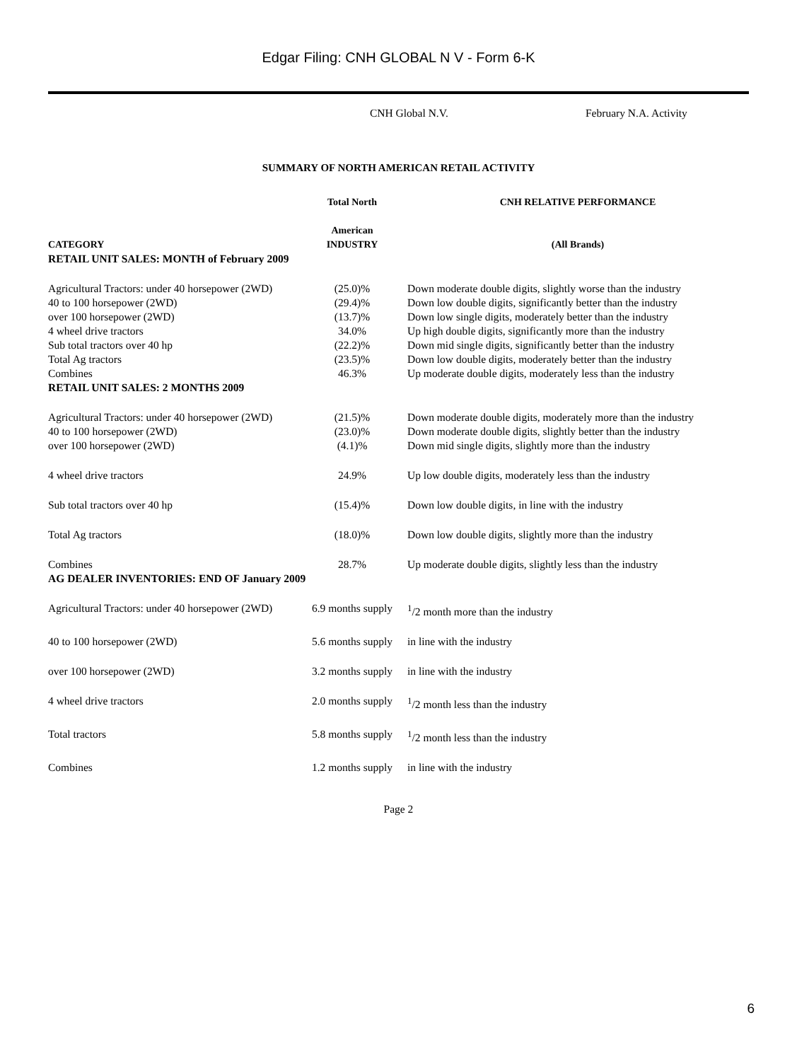Edgar Filing: CNH GLOBAL N V - Form 6-K
CNH Global N.V. February N.A. Activity
SUMMARY OF NORTH AMERICAN RETAIL ACTIVITY
| CATEGORY | Total North American INDUSTRY | CNH RELATIVE PERFORMANCE (All Brands) |
| --- | --- | --- |
| RETAIL UNIT SALES: MONTH of February 2009 | | |
| Agricultural Tractors: under 40 horsepower (2WD) | (25.0)% | Down moderate double digits, slightly worse than the industry |
| 40 to 100 horsepower (2WD) | (29.4)% | Down low double digits, significantly better than the industry |
| over 100 horsepower (2WD) | (13.7)% | Down low single digits, moderately better than the industry |
| 4 wheel drive tractors | 34.0% | Up high double digits, significantly more than the industry |
| Sub total tractors over 40 hp | (22.2)% | Down mid single digits, significantly better than the industry |
| Total Ag tractors | (23.5)% | Down low double digits, moderately better than the industry |
| Combines | 46.3% | Up moderate double digits, moderately less than the industry |
| RETAIL UNIT SALES: 2 MONTHS 2009 | | |
| Agricultural Tractors: under 40 horsepower (2WD) | (21.5)% | Down moderate double digits, moderately more than the industry |
| 40 to 100 horsepower (2WD) | (23.0)% | Down moderate double digits, slightly better than the industry |
| over 100 horsepower (2WD) | (4.1)% | Down mid single digits, slightly more than the industry |
| 4 wheel drive tractors | 24.9% | Up low double digits, moderately less than the industry |
| Sub total tractors over 40 hp | (15.4)% | Down low double digits, in line with the industry |
| Total Ag tractors | (18.0)% | Down low double digits, slightly more than the industry |
| Combines | 28.7% | Up moderate double digits, slightly less than the industry |
| AG DEALER INVENTORIES: END OF January 2009 | | |
| Agricultural Tractors: under 40 horsepower (2WD) | 6.9 months supply | <sup>1</sup>/2 month more than the industry |
| 40 to 100 horsepower (2WD) | 5.6 months supply | in line with the industry |
| over 100 horsepower (2WD) | 3.2 months supply | in line with the industry |
| 4 wheel drive tractors | 2.0 months supply | <sup>1</sup>/2 month less than the industry |
| Total tractors | 5.8 months supply | <sup>1</sup>/2 month less than the industry |
| Combines | 1.2 months supply | in line with the industry |
Page 2
6